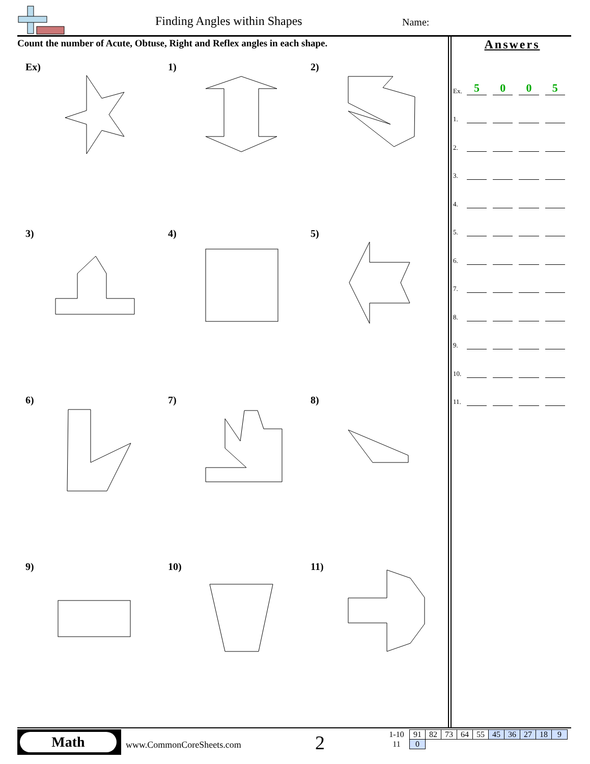Finding Angles within Shapes Name:
Count the number of Acute, Obtuse, Right and Reflex angles in each shape.
Ex)
1)
2)
3)
4)
5)
6)
7)
8)
9)
10)
11)
Answers
Ex. 5005
1.
2.
3.
4.
5.
6.
7.
8.
9.
10.
11.
Math
www.CommonCoreSheets.com 2
| 1-10 | 91 | 82 | 73 | 64 | 55 | 45 | 36 | 27 | 18 | 9 |
| 11 | 0 | | | | | | | | | |